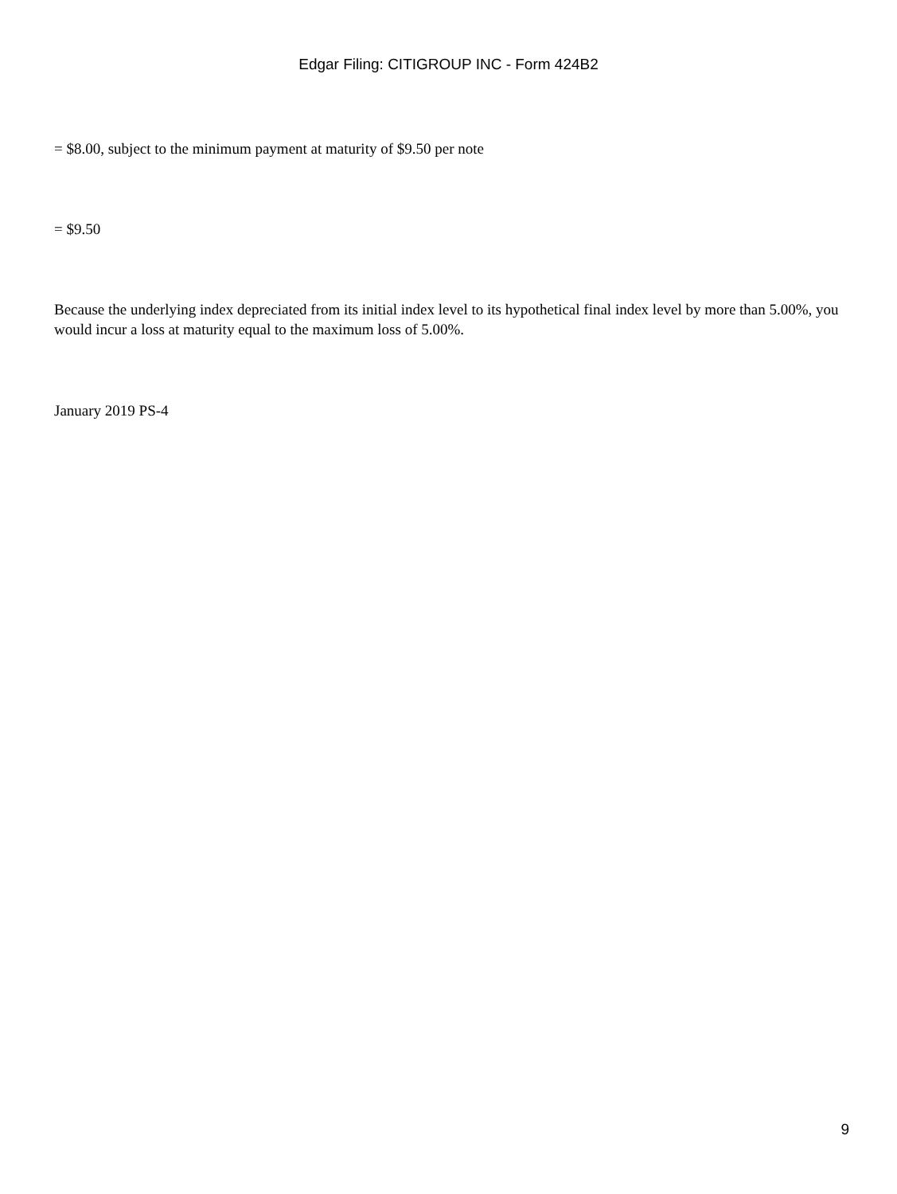Edgar Filing: CITIGROUP INC - Form 424B2
= $8.00, subject to the minimum payment at maturity of $9.50 per note
= $9.50
Because the underlying index depreciated from its initial index level to its hypothetical final index level by more than 5.00%, you would incur a loss at maturity equal to the maximum loss of 5.00%.
January 2019 PS-4
9